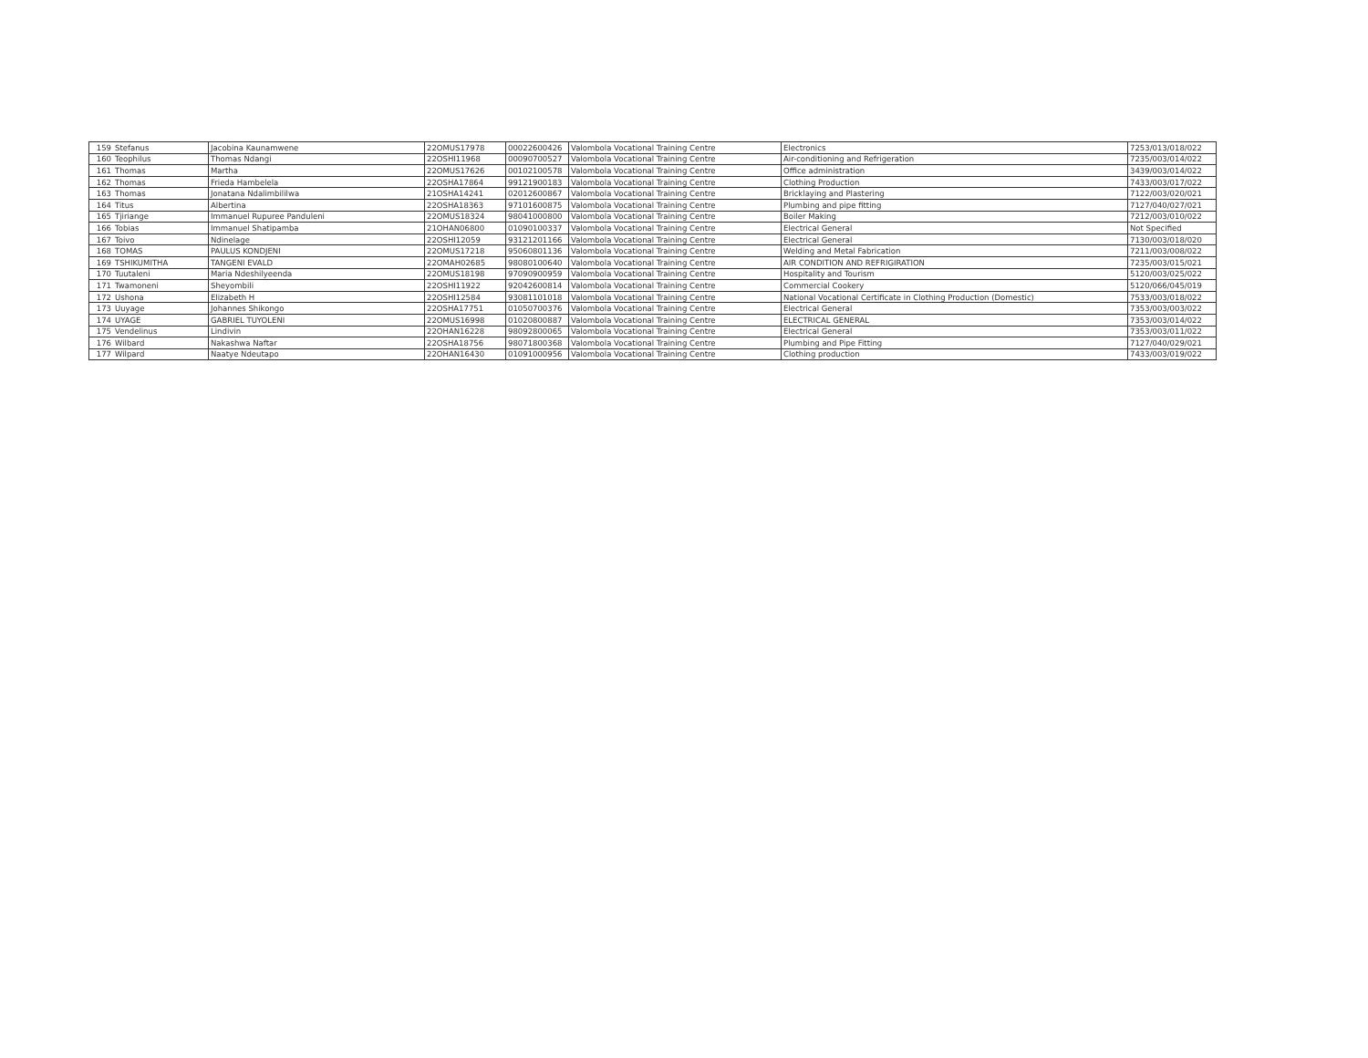| 159 | Stefanus | Jacobina Kaunamwene | 22OMUS17978 | 00022600426 | Valombola Vocational Training Centre | Electronics | 7253/013/018/022 |
| 160 | Teophilus | Thomas Ndangi | 22OSHI11968 | 00090700527 | Valombola Vocational Training Centre | Air-conditioning and Refrigeration | 7235/003/014/022 |
| 161 | Thomas | Martha | 22OMUS17626 | 00102100578 | Valombola Vocational Training Centre | Office administration | 3439/003/014/022 |
| 162 | Thomas | Frieda Hambelela | 22OSHA17864 | 99121900183 | Valombola Vocational Training Centre | Clothing Production | 7433/003/017/022 |
| 163 | Thomas | Jonatana Ndalimbililwa | 21OSHA14241 | 02012600867 | Valombola Vocational Training Centre | Bricklaying and Plastering | 7122/003/020/021 |
| 164 | Titus | Albertina | 22OSHA18363 | 97101600875 | Valombola Vocational Training Centre | Plumbing and pipe fitting | 7127/040/027/021 |
| 165 | Tjiriange | Immanuel Rupuree Panduleni | 22OMUS18324 | 98041000800 | Valombola Vocational Training Centre | Boiler Making | 7212/003/010/022 |
| 166 | Tobias | Immanuel Shatipamba | 21OHAN06800 | 01090100337 | Valombola Vocational Training Centre | Electrical General | Not Specified |
| 167 | Toivo | Ndinelage | 22OSHI12059 | 93121201166 | Valombola Vocational Training Centre | Electrical General | 7130/003/018/020 |
| 168 | TOMAS | PAULUS KONDJENI | 22OMUS17218 | 95060801136 | Valombola Vocational Training Centre | Welding and Metal Fabrication | 7211/003/008/022 |
| 169 | TSHIKUMITHA | TANGENI EVALD | 22OMAH02685 | 98080100640 | Valombola Vocational Training Centre | AIR CONDITION AND REFRIGIRATION | 7235/003/015/021 |
| 170 | Tuutaleni | Maria Ndeshilyeenda | 22OMUS18198 | 97090900959 | Valombola Vocational Training Centre | Hospitality and Tourism | 5120/003/025/022 |
| 171 | Twamoneni | Sheyombili | 22OSHI11922 | 92042600814 | Valombola Vocational Training Centre | Commercial Cookery | 5120/066/045/019 |
| 172 | Ushona | Elizabeth H | 22OSHI12584 | 93081101018 | Valombola Vocational Training Centre | National Vocational Certificate in Clothing Production (Domestic) | 7533/003/018/022 |
| 173 | Uuyage | Johannes Shikongo | 22OSHA17751 | 01050700376 | Valombola Vocational Training Centre | Electrical General | 7353/003/003/022 |
| 174 | UYAGE | GABRIEL TUYOLENI | 22OMUS16998 | 01020800887 | Valombola Vocational Training Centre | ELECTRICAL GENERAL | 7353/003/014/022 |
| 175 | Vendelinus | Lindivin | 22OHAN16228 | 98092800065 | Valombola Vocational Training Centre | Electrical General | 7353/003/011/022 |
| 176 | Wilbard | Nakashwa Naftar | 22OSHA18756 | 98071800368 | Valombola Vocational Training Centre | Plumbing and Pipe Fitting | 7127/040/029/021 |
| 177 | Wilpard | Naatye Ndeutapo | 22OHAN16430 | 01091000956 | Valombola Vocational Training Centre | Clothing production | 7433/003/019/022 |